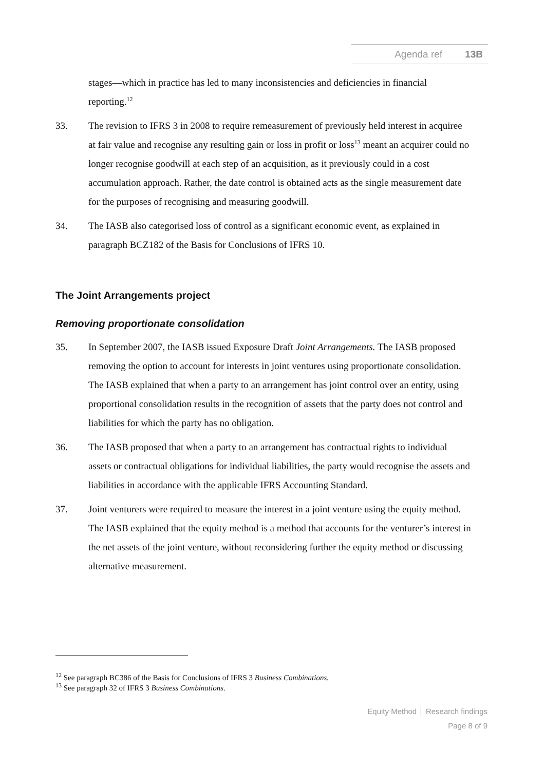Agenda ref 13B
stages—which in practice has led to many inconsistencies and deficiencies in financial reporting.<sup>12</sup>
33. The revision to IFRS 3 in 2008 to require remeasurement of previously held interest in acquiree at fair value and recognise any resulting gain or loss in profit or loss<sup>13</sup> meant an acquirer could no longer recognise goodwill at each step of an acquisition, as it previously could in a cost accumulation approach. Rather, the date control is obtained acts as the single measurement date for the purposes of recognising and measuring goodwill.
34. The IASB also categorised loss of control as a significant economic event, as explained in paragraph BCZ182 of the Basis for Conclusions of IFRS 10.
The Joint Arrangements project
Removing proportionate consolidation
35. In September 2007, the IASB issued Exposure Draft Joint Arrangements. The IASB proposed removing the option to account for interests in joint ventures using proportionate consolidation. The IASB explained that when a party to an arrangement has joint control over an entity, using proportional consolidation results in the recognition of assets that the party does not control and liabilities for which the party has no obligation.
36. The IASB proposed that when a party to an arrangement has contractual rights to individual assets or contractual obligations for individual liabilities, the party would recognise the assets and liabilities in accordance with the applicable IFRS Accounting Standard.
37. Joint venturers were required to measure the interest in a joint venture using the equity method. The IASB explained that the equity method is a method that accounts for the venturer’s interest in the net assets of the joint venture, without reconsidering further the equity method or discussing alternative measurement.
<sup>12</sup> See paragraph BC386 of the Basis for Conclusions of IFRS 3 Business Combinations.
<sup>13</sup> See paragraph 32 of IFRS 3 Business Combinations.
Equity Method │ Research findings
Page 8 of 9